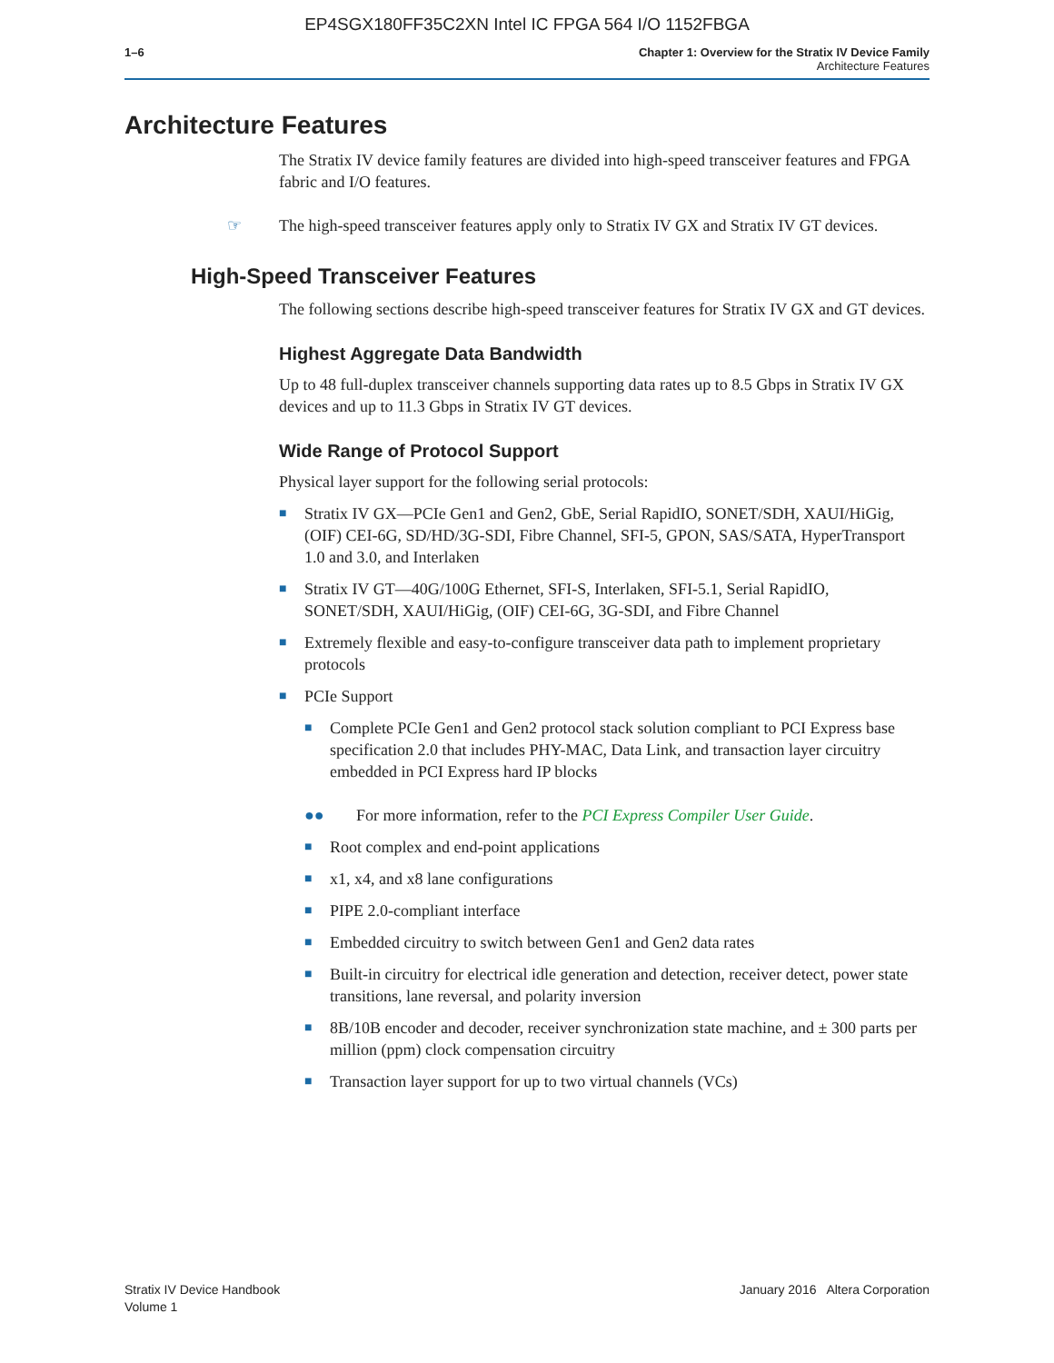EP4SGX180FF35C2XN Intel IC FPGA 564 I/O 1152FBGA
1–6 Chapter 1: Overview for the Stratix IV Device Family
Architecture Features
Architecture Features
The Stratix IV device family features are divided into high-speed transceiver features and FPGA fabric and I/O features.
☞ The high-speed transceiver features apply only to Stratix IV GX and Stratix IV GT devices.
High-Speed Transceiver Features
The following sections describe high-speed transceiver features for Stratix IV GX and GT devices.
Highest Aggregate Data Bandwidth
Up to 48 full-duplex transceiver channels supporting data rates up to 8.5 Gbps in Stratix IV GX devices and up to 11.3 Gbps in Stratix IV GT devices.
Wide Range of Protocol Support
Physical layer support for the following serial protocols:
■ Stratix IV GX—PCIe Gen1 and Gen2, GbE, Serial RapidIO, SONET/SDH, XAUI/HiGig, (OIF) CEI-6G, SD/HD/3G-SDI, Fibre Channel, SFI-5, GPON, SAS/SATA, HyperTransport 1.0 and 3.0, and Interlaken
■ Stratix IV GT—40G/100G Ethernet, SFI-S, Interlaken, SFI-5.1, Serial RapidIO, SONET/SDH, XAUI/HiGig, (OIF) CEI-6G, 3G-SDI, and Fibre Channel
■ Extremely flexible and easy-to-configure transceiver data path to implement proprietary protocols
■ PCIe Support
■ Complete PCIe Gen1 and Gen2 protocol stack solution compliant to PCI Express base specification 2.0 that includes PHY-MAC, Data Link, and transaction layer circuitry embedded in PCI Express hard IP blocks
●● For more information, refer to the PCI Express Compiler User Guide.
■ Root complex and end-point applications
■ x1, x4, and x8 lane configurations
■ PIPE 2.0-compliant interface
■ Embedded circuitry to switch between Gen1 and Gen2 data rates
■ Built-in circuitry for electrical idle generation and detection, receiver detect, power state transitions, lane reversal, and polarity inversion
■ 8B/10B encoder and decoder, receiver synchronization state machine, and ± 300 parts per million (ppm) clock compensation circuitry
■ Transaction layer support for up to two virtual channels (VCs)
Stratix IV Device Handbook
Volume 1
January 2016 Altera Corporation